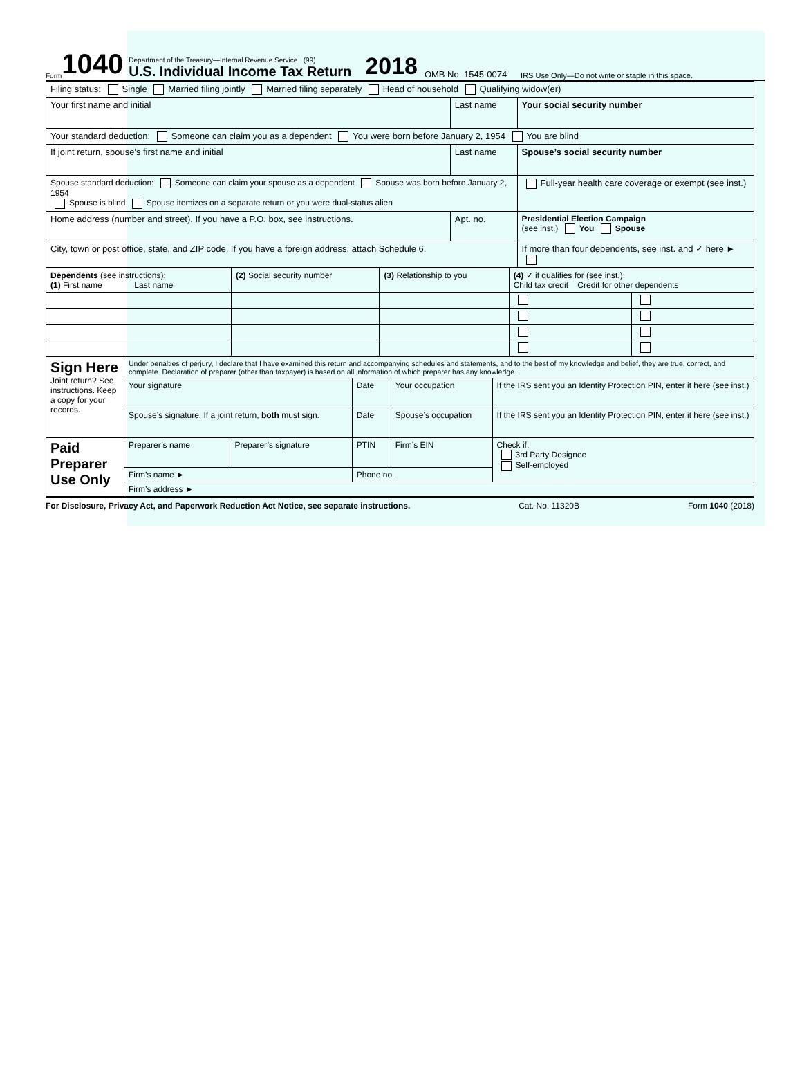Form 1040
Department of the Treasury—Internal Revenue Service (99)
U.S. Individual Income Tax Return
2018 OMB No. 1545-0074 IRS Use Only—Do not write or staple in this space.
| Filing status: Single Married filing jointly Married filing separately Head of household Qualifying widow(er) | | | |
| Your first name and initial | Last name | | Your social security number |
| Your standard deduction: Someone can claim you as a dependent You were born before January 2, 1954 You are blind | | | |
| If joint return, spouse's first name and initial | Last name | | Spouse’s social security number |
| Spouse standard deduction: Someone can claim your spouse as a dependent Spouse was born before January 2, 1954 Spouse is blind Spouse itemizes on a separate return or you were dual-status alien | | | Full-year health care coverage or exempt (see inst.) |
| Home address (number and street). If you have a P.O. box, see instructions. | | Apt. no. | Presidential Election Campaign (see inst.) You Spouse |
| City, town or post office, state, and ZIP code. If you have a foreign address, attach Schedule 6. | | | If more than four dependents, see inst. and ✓ here ► |
| Dependents (see instructions): (1) First name Last name | (2) Social security number | (3) Relationship to you | (4) ✓ if qualifies for (see inst.): Child tax credit Credit for other dependents | |
| --- | --- | --- | --- | --- |
| Sign Here Joint return? See instructions. Keep a copy for your records. | Under penalties of perjury, I declare that I have examined this return and accompanying schedules and statements, and to the best of my knowledge and belief, they are true, correct, and complete. Declaration of preparer (other than taxpayer) is based on all information of which preparer has any knowledge. | | | | |
| | Your signature | | Date | Your occupation | If the IRS sent you an Identity Protection PIN, enter it here (see inst.) |
| | Spouse’s signature. If a joint return, both must sign. | | Date | Spouse’s occupation | If the IRS sent you an Identity Protection PIN, enter it here (see inst.) |
| Paid Preparer Use Only | Preparer’s name | Preparer’s signature | PTIN | Firm’s EIN | Check if: 3rd Party Designee Self-employed |
| | Firm’s name ► | | Phone no. | | |
| | Firm’s address ► | | | | |
For Disclosure, Privacy Act, and Paperwork Reduction Act Notice, see separate instructions. Cat. No. 11320B Form 1040 (2018)